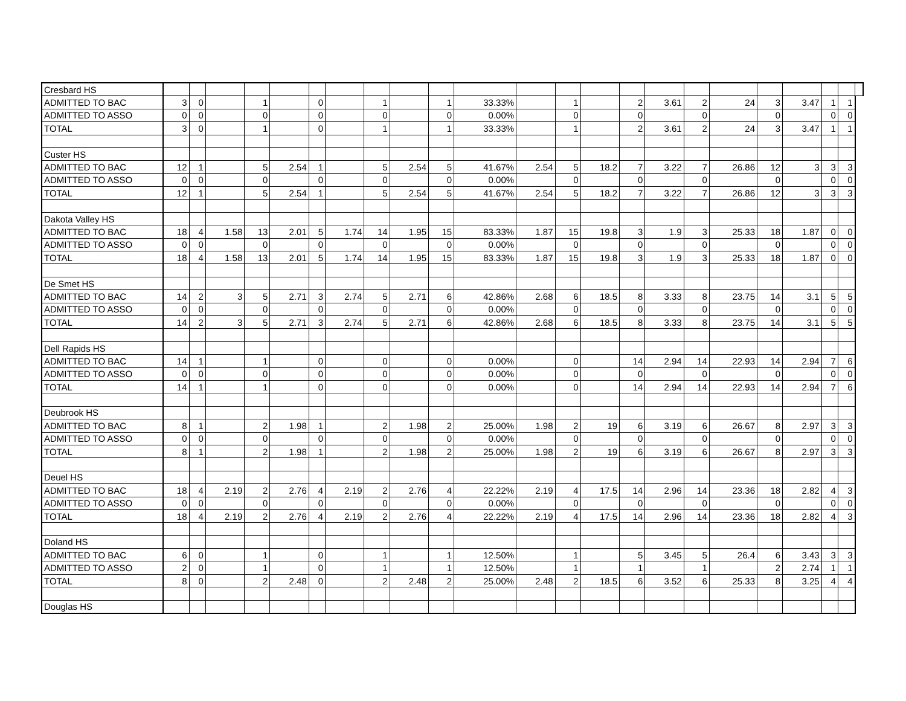| Cresbard HS | | | | | | | | | | | | | | | | | | | | | | | |
| ADMITTED TO BAC | 3 | 0 | | 1 | | 0 | | 1 | | 1 | 33.33% | | 1 | | 2 | 3.61 | 2 | 24 | 3 | 3.47 | 1 | 1 | |
| ADMITTED TO ASSO | 0 | 0 | | 0 | | 0 | | 0 | | 0 | 0.00% | | 0 | | 0 | | 0 | | 0 | | 0 | 0 | |
| TOTAL | 3 | 0 | | 1 | | 0 | | 1 | | 1 | 33.33% | | 1 | | 2 | 3.61 | 2 | 24 | 3 | 3.47 | 1 | 1 | |
| Custer HS | | | | | | | | | | | | | | | | | | | | | | | |
| ADMITTED TO BAC | 12 | 1 | | 5 | 2.54 | 1 | | 5 | 2.54 | 5 | 41.67% | 2.54 | 5 | 18.2 | 7 | 3.22 | 7 | 26.86 | 12 | 3 | 3 | 3 | |
| ADMITTED TO ASSO | 0 | 0 | | 0 | | 0 | | 0 | | 0 | 0.00% | | 0 | | 0 | | 0 | | 0 | | 0 | 0 | |
| TOTAL | 12 | 1 | | 5 | 2.54 | 1 | | 5 | 2.54 | 5 | 41.67% | 2.54 | 5 | 18.2 | 7 | 3.22 | 7 | 26.86 | 12 | 3 | 3 | 3 | |
| Dakota Valley HS | | | | | | | | | | | | | | | | | | | | | | | |
| ADMITTED TO BAC | 18 | 4 | 1.58 | 13 | 2.01 | 5 | 1.74 | 14 | 1.95 | 15 | 83.33% | 1.87 | 15 | 19.8 | 3 | 1.9 | 3 | 25.33 | 18 | 1.87 | 0 | 0 | |
| ADMITTED TO ASSO | 0 | 0 | | 0 | | 0 | | 0 | | 0 | 0.00% | | 0 | | 0 | | 0 | | 0 | | 0 | 0 | |
| TOTAL | 18 | 4 | 1.58 | 13 | 2.01 | 5 | 1.74 | 14 | 1.95 | 15 | 83.33% | 1.87 | 15 | 19.8 | 3 | 1.9 | 3 | 25.33 | 18 | 1.87 | 0 | 0 | |
| De Smet HS | | | | | | | | | | | | | | | | | | | | | | | |
| ADMITTED TO BAC | 14 | 2 | 3 | 5 | 2.71 | 3 | 2.74 | 5 | 2.71 | 6 | 42.86% | 2.68 | 6 | 18.5 | 8 | 3.33 | 8 | 23.75 | 14 | 3.1 | 5 | 5 | |
| ADMITTED TO ASSO | 0 | 0 | | 0 | | 0 | | 0 | | 0 | 0.00% | | 0 | | 0 | | 0 | | 0 | | 0 | 0 | |
| TOTAL | 14 | 2 | 3 | 5 | 2.71 | 3 | 2.74 | 5 | 2.71 | 6 | 42.86% | 2.68 | 6 | 18.5 | 8 | 3.33 | 8 | 23.75 | 14 | 3.1 | 5 | 5 | |
| Dell Rapids HS | | | | | | | | | | | | | | | | | | | | | | | |
| ADMITTED TO BAC | 14 | 1 | | 1 | | 0 | | 0 | | 0 | 0.00% | | 0 | | 14 | 2.94 | 14 | 22.93 | 14 | 2.94 | 7 | 6 | |
| ADMITTED TO ASSO | 0 | 0 | | 0 | | 0 | | 0 | | 0 | 0.00% | | 0 | | 0 | | 0 | | 0 | | 0 | 0 | |
| TOTAL | 14 | 1 | | 1 | | 0 | | 0 | | 0 | 0.00% | | 0 | | 14 | 2.94 | 14 | 22.93 | 14 | 2.94 | 7 | 6 | |
| Deubrook HS | | | | | | | | | | | | | | | | | | | | | | | |
| ADMITTED TO BAC | 8 | 1 | | 2 | 1.98 | 1 | | 2 | 1.98 | 2 | 25.00% | 1.98 | 2 | 19 | 6 | 3.19 | 6 | 26.67 | 8 | 2.97 | 3 | 3 | |
| ADMITTED TO ASSO | 0 | 0 | | 0 | | 0 | | 0 | | 0 | 0.00% | | 0 | | 0 | | 0 | | 0 | | 0 | 0 | |
| TOTAL | 8 | 1 | | 2 | 1.98 | 1 | | 2 | 1.98 | 2 | 25.00% | 1.98 | 2 | 19 | 6 | 3.19 | 6 | 26.67 | 8 | 2.97 | 3 | 3 | |
| Deuel HS | | | | | | | | | | | | | | | | | | | | | | | |
| ADMITTED TO BAC | 18 | 4 | 2.19 | 2 | 2.76 | 4 | 2.19 | 2 | 2.76 | 4 | 22.22% | 2.19 | 4 | 17.5 | 14 | 2.96 | 14 | 23.36 | 18 | 2.82 | 4 | 3 | |
| ADMITTED TO ASSO | 0 | 0 | | 0 | | 0 | | 0 | | 0 | 0.00% | | 0 | | 0 | | 0 | | 0 | | 0 | 0 | |
| TOTAL | 18 | 4 | 2.19 | 2 | 2.76 | 4 | 2.19 | 2 | 2.76 | 4 | 22.22% | 2.19 | 4 | 17.5 | 14 | 2.96 | 14 | 23.36 | 18 | 2.82 | 4 | 3 | |
| Doland HS | | | | | | | | | | | | | | | | | | | | | | | |
| ADMITTED TO BAC | 6 | 0 | | 1 | | 0 | | 1 | | 1 | 12.50% | | 1 | | 5 | 3.45 | 5 | 26.4 | 6 | 3.43 | 3 | 3 | |
| ADMITTED TO ASSO | 2 | 0 | | 1 | | 0 | | 1 | | 1 | 12.50% | | 1 | | 1 | | 1 | | 2 | 2.74 | 1 | 1 | |
| TOTAL | 8 | 0 | | 2 | 2.48 | 0 | | 2 | 2.48 | 2 | 25.00% | 2.48 | 2 | 18.5 | 6 | 3.52 | 6 | 25.33 | 8 | 3.25 | 4 | 4 | |
| Douglas HS | | | | | | | | | | | | | | | | | | | | | | | |